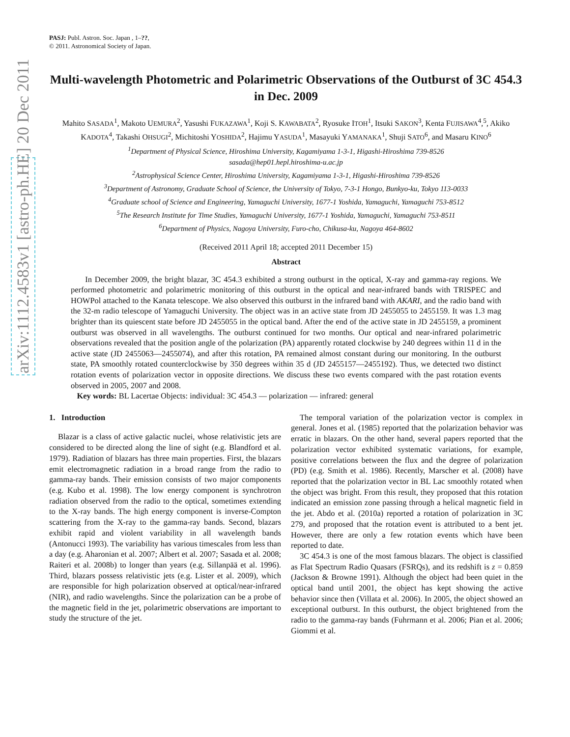arXiv:1112.4583v1 [astro-ph.HE] 20 Dec 2011
PASJ: Publ. Astron. Soc. Japan , 1–??,
© 2011. Astronomical Society of Japan.
Multi-wavelength Photometric and Polarimetric Observations of the Outburst of 3C 454.3 in Dec. 2009
Mahito SASADA<sup>1</sup>, Makoto UEMURA<sup>2</sup>, Yasushi FUKAZAWA<sup>1</sup>, Koji S. KAWABATA<sup>2</sup>, Ryosuke ITOH<sup>1</sup>, Itsuki SAKON<sup>3</sup>, Kenta FUJISAWA<sup>4</sup>,<sup>5</sup>, Akiko KADOTA<sup>4</sup>, Takashi OHSUGI<sup>2</sup>, Michitoshi YOSHIDA<sup>2</sup>, Hajimu YASUDA<sup>1</sup>, Masayuki YAMANAKA<sup>1</sup>, Shuji SATO<sup>6</sup>, and Masaru KINO<sup>6</sup>
<sup>1</sup> Department of Physical Science, Hiroshima University, Kagamiyama 1-3-1, Higashi-Hiroshima 739-8526
sasada@hep01.hepl.hiroshima-u.ac.jp
<sup>2</sup> Astrophysical Science Center, Hiroshima University, Kagamiyama 1-3-1, Higashi-Hiroshima 739-8526
<sup>3</sup> Department of Astronomy, Graduate School of Science, the University of Tokyo, 7-3-1 Hongo, Bunkyo-ku, Tokyo 113-0033
<sup>4</sup> Graduate school of Science and Engineering, Yamaguchi University, 1677-1 Yoshida, Yamaguchi, Yamaguchi 753-8512
<sup>5</sup> The Research Institute for Time Studies, Yamaguchi University, 1677-1 Yoshida, Yamaguchi, Yamaguchi 753-8511
<sup>6</sup> Department of Physics, Nagoya University, Furo-cho, Chikusa-ku, Nagoya 464-8602
(Received 2011 April 18; accepted 2011 December 15)
Abstract
In December 2009, the bright blazar, 3C 454.3 exhibited a strong outburst in the optical, X-ray and gamma-ray regions. We performed photometric and polarimetric monitoring of this outburst in the optical and near-infrared bands with TRISPEC and HOWPol attached to the Kanata telescope. We also observed this outburst in the infrared band with AKARI, and the radio band with the 32-m radio telescope of Yamaguchi University. The object was in an active state from JD 2455055 to 2455159. It was 1.3 mag brighter than its quiescent state before JD 2455055 in the optical band. After the end of the active state in JD 2455159, a prominent outburst was observed in all wavelengths. The outburst continued for two months. Our optical and near-infrared polarimetric observations revealed that the position angle of the polarization (PA) apparently rotated clockwise by 240 degrees within 11 d in the active state (JD 2455063—2455074), and after this rotation, PA remained almost constant during our monitoring. In the outburst state, PA smoothly rotated counterclockwise by 350 degrees within 35 d (JD 2455157—2455192). Thus, we detected two distinct rotation events of polarization vector in opposite directions. We discuss these two events compared with the past rotation events observed in 2005, 2007 and 2008.
Key words: BL Lacertae Objects: individual: 3C 454.3 — polarization — infrared: general
1. Introduction
Blazar is a class of active galactic nuclei, whose relativistic jets are considered to be directed along the line of sight (e.g. Blandford et al. 1979). Radiation of blazars has three main properties. First, the blazars emit electromagnetic radiation in a broad range from the radio to gamma-ray bands. Their emission consists of two major components (e.g. Kubo et al. 1998). The low energy component is synchrotron radiation observed from the radio to the optical, sometimes extending to the X-ray bands. The high energy component is inverse-Compton scattering from the X-ray to the gamma-ray bands. Second, blazars exhibit rapid and violent variability in all wavelength bands (Antonucci 1993). The variability has various timescales from less than a day (e.g. Aharonian et al. 2007; Albert et al. 2007; Sasada et al. 2008; Raiteri et al. 2008b) to longer than years (e.g. Sillanpää et al. 1996). Third, blazars possess relativistic jets (e.g. Lister et al. 2009), which are responsible for high polarization observed at optical/near-infrared (NIR), and radio wavelengths. Since the polarization can be a probe of the magnetic field in the jet, polarimetric observations are important to study the structure of the jet.
The temporal variation of the polarization vector is complex in general. Jones et al. (1985) reported that the polarization behavior was erratic in blazars. On the other hand, several papers reported that the polarization vector exhibited systematic variations, for example, positive correlations between the flux and the degree of polarization (PD) (e.g. Smith et al. 1986). Recently, Marscher et al. (2008) have reported that the polarization vector in BL Lac smoothly rotated when the object was bright. From this result, they proposed that this rotation indicated an emission zone passing through a helical magnetic field in the jet. Abdo et al. (2010a) reported a rotation of polarization in 3C 279, and proposed that the rotation event is attributed to a bent jet. However, there are only a few rotation events which have been reported to date.
3C 454.3 is one of the most famous blazars. The object is classified as Flat Spectrum Radio Quasars (FSRQs), and its redshift is z = 0.859 (Jackson & Browne 1991). Although the object had been quiet in the optical band until 2001, the object has kept showing the active behavior since then (Villata et al. 2006). In 2005, the object showed an exceptional outburst. In this outburst, the object brightened from the radio to the gamma-ray bands (Fuhrmann et al. 2006; Pian et al. 2006; Giommi et al.